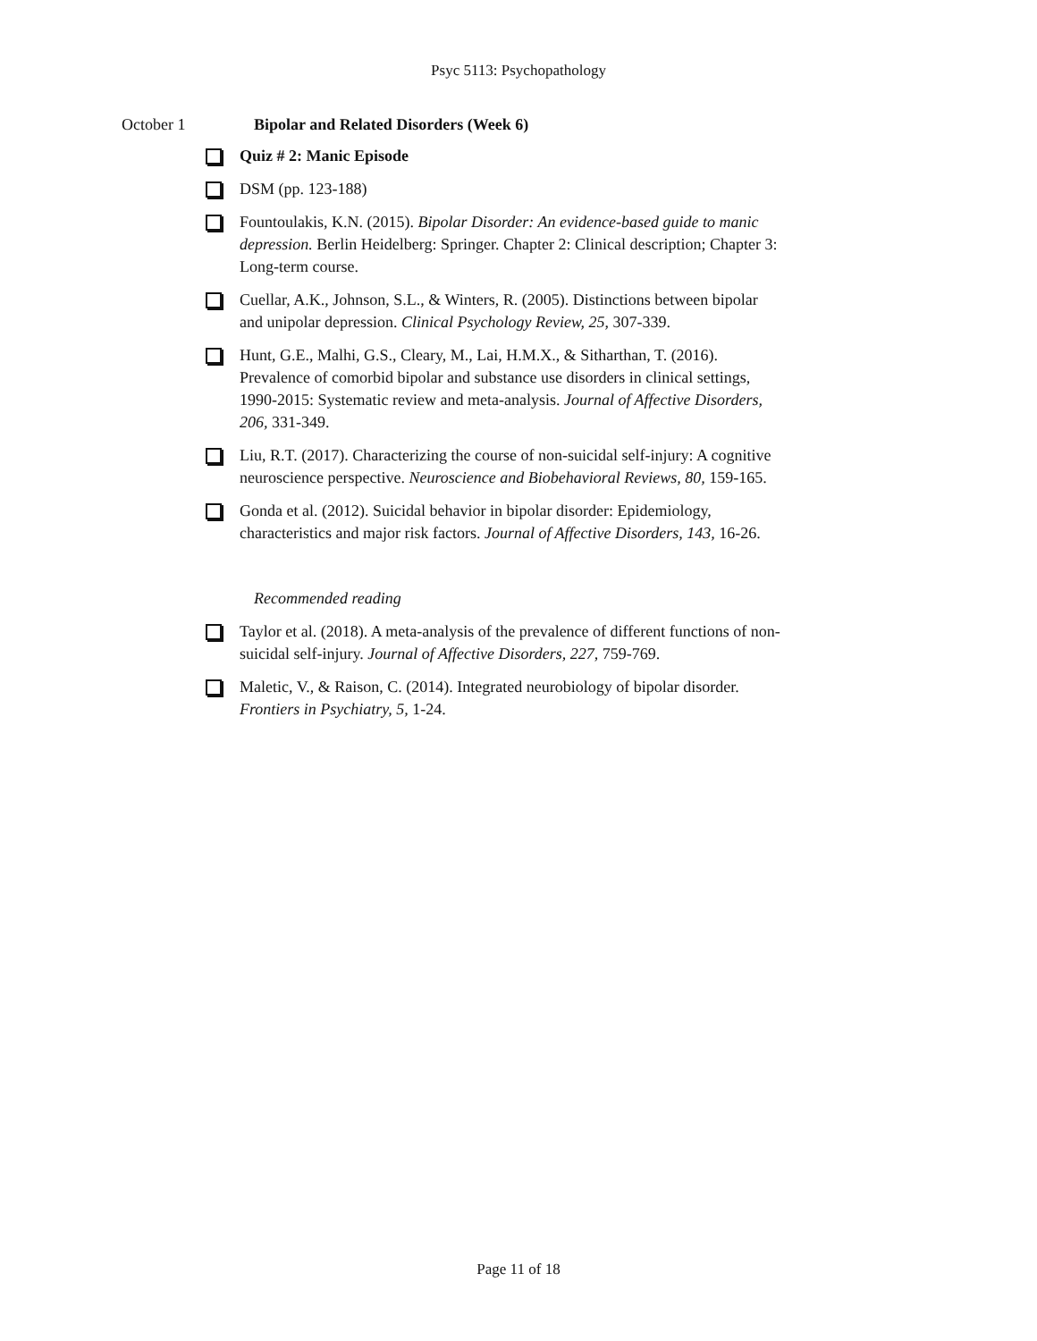Psyc 5113: Psychopathology
October 1 Bipolar and Related Disorders (Week 6)
Quiz # 2: Manic Episode
DSM (pp. 123-188)
Fountoulakis, K.N. (2015). Bipolar Disorder: An evidence-based guide to manic depression. Berlin Heidelberg: Springer. Chapter 2: Clinical description; Chapter 3: Long-term course.
Cuellar, A.K., Johnson, S.L., & Winters, R. (2005). Distinctions between bipolar and unipolar depression. Clinical Psychology Review, 25, 307-339.
Hunt, G.E., Malhi, G.S., Cleary, M., Lai, H.M.X., & Sitharthan, T. (2016). Prevalence of comorbid bipolar and substance use disorders in clinical settings, 1990-2015: Systematic review and meta-analysis. Journal of Affective Disorders, 206, 331-349.
Liu, R.T. (2017). Characterizing the course of non-suicidal self-injury: A cognitive neuroscience perspective. Neuroscience and Biobehavioral Reviews, 80, 159-165.
Gonda et al. (2012). Suicidal behavior in bipolar disorder: Epidemiology, characteristics and major risk factors. Journal of Affective Disorders, 143, 16-26.
Recommended reading
Taylor et al. (2018). A meta-analysis of the prevalence of different functions of non-suicidal self-injury. Journal of Affective Disorders, 227, 759-769.
Maletic, V., & Raison, C. (2014). Integrated neurobiology of bipolar disorder. Frontiers in Psychiatry, 5, 1-24.
Page 11 of 18